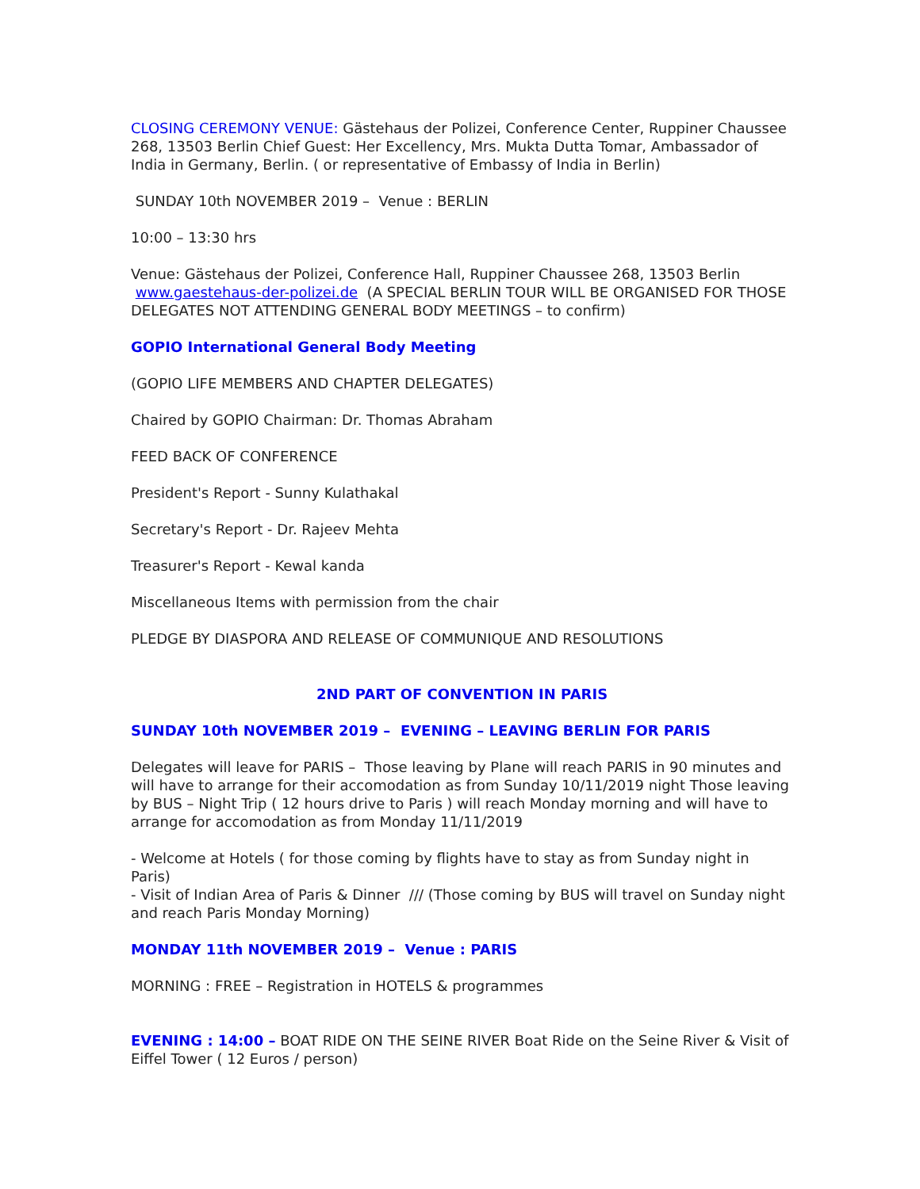CLOSING CEREMONY VENUE: Gästehaus der Polizei, Conference Center, Ruppiner Chaussee 268, 13503 Berlin Chief Guest: Her Excellency, Mrs. Mukta Dutta Tomar, Ambassador of India in Germany, Berlin. ( or representative of Embassy of India in Berlin)
SUNDAY 10th NOVEMBER 2019 – Venue : BERLIN
10:00 – 13:30 hrs
Venue: Gästehaus der Polizei, Conference Hall, Ruppiner Chaussee 268, 13503 Berlin www.gaestehaus-der-polizei.de (A SPECIAL BERLIN TOUR WILL BE ORGANISED FOR THOSE DELEGATES NOT ATTENDING GENERAL BODY MEETINGS – to confirm)
GOPIO International General Body Meeting
(GOPIO LIFE MEMBERS AND CHAPTER DELEGATES)
Chaired by GOPIO Chairman: Dr. Thomas Abraham
FEED BACK OF CONFERENCE
President's Report - Sunny Kulathakal
Secretary's Report - Dr. Rajeev Mehta
Treasurer's Report - Kewal kanda
Miscellaneous Items with permission from the chair
PLEDGE BY DIASPORA AND RELEASE OF COMMUNIQUE AND RESOLUTIONS
2ND PART OF CONVENTION IN PARIS
SUNDAY 10th NOVEMBER 2019 – EVENING – LEAVING BERLIN FOR PARIS
Delegates will leave for PARIS – Those leaving by Plane will reach PARIS in 90 minutes and will have to arrange for their accomodation as from Sunday 10/11/2019 night Those leaving by BUS – Night Trip ( 12 hours drive to Paris ) will reach Monday morning and will have to arrange for accomodation as from Monday 11/11/2019
- Welcome at Hotels ( for those coming by flights have to stay as from Sunday night in Paris)
- Visit of Indian Area of Paris & Dinner /// (Those coming by BUS will travel on Sunday night and reach Paris Monday Morning)
MONDAY 11th NOVEMBER 2019 – Venue : PARIS
MORNING : FREE – Registration in HOTELS & programmes
EVENING : 14:00 – BOAT RIDE ON THE SEINE RIVER Boat Ride on the Seine River & Visit of Eiffel Tower ( 12 Euros / person)